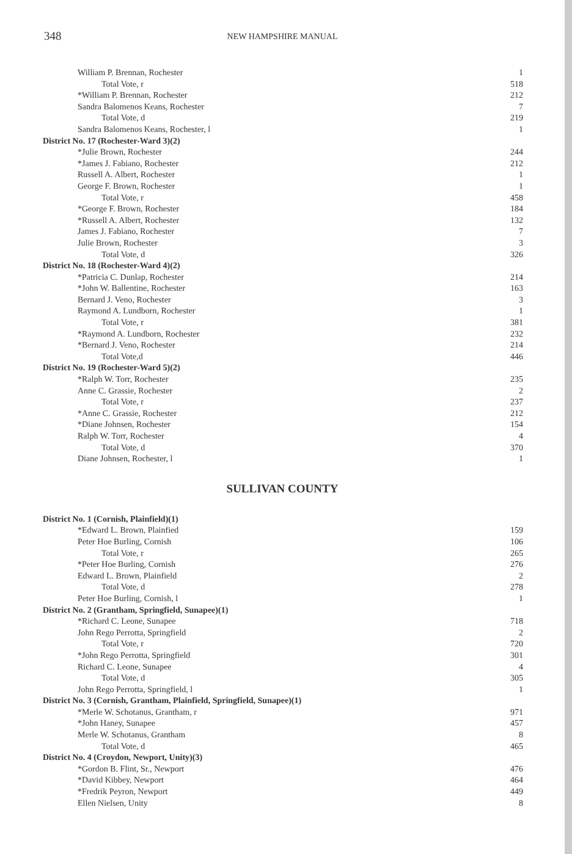348 NEW HAMPSHIRE MANUAL
| William P. Brennan, Rochester | 1 |
| Total Vote, r | 518 |
| *William P. Brennan, Rochester | 212 |
| Sandra Balomenos Keans, Rochester | 7 |
| Total Vote, d | 219 |
| Sandra Balomenos Keans, Rochester, l | 1 |
| District No. 17 (Rochester-Ward 3)(2) | |
| *Julie Brown, Rochester | 244 |
| *James J. Fabiano, Rochester | 212 |
| Russell A. Albert, Rochester | 1 |
| George F. Brown, Rochester | 1 |
| Total Vote, r | 458 |
| *George F. Brown, Rochester | 184 |
| *Russell A. Albert, Rochester | 132 |
| James J. Fabiano, Rochester | 7 |
| Julie Brown, Rochester | 3 |
| Total Vote, d | 326 |
| District No. 18 (Rochester-Ward 4)(2) | |
| *Patricia C. Dunlap, Rochester | 214 |
| *John W. Ballentine, Rochester | 163 |
| Bernard J. Veno, Rochester | 3 |
| Raymond A. Lundborn, Rochester | 1 |
| Total Vote, r | 381 |
| *Raymond A. Lundborn, Rochester | 232 |
| *Bernard J. Veno, Rochester | 214 |
| Total Vote,d | 446 |
| District No. 19 (Rochester-Ward 5)(2) | |
| *Ralph W. Torr, Rochester | 235 |
| Anne C. Grassie, Rochester | 2 |
| Total Vote, r | 237 |
| *Anne C. Grassie, Rochester | 212 |
| *Diane Johnsen, Rochester | 154 |
| Ralph W. Torr, Rochester | 4 |
| Total Vote, d | 370 |
| Diane Johnsen, Rochester, l | 1 |
SULLIVAN COUNTY
| District No. 1 (Cornish, Plainfield)(1) | |
| *Edward L. Brown, Plainfied | 159 |
| Peter Hoe Burling, Cornish | 106 |
| Total Vote, r | 265 |
| *Peter Hoe Burling, Cornish | 276 |
| Edward L. Brown, Plainfield | 2 |
| Total Vote, d | 278 |
| Peter Hoe Burling, Cornish, l | 1 |
| District No. 2 (Grantham, Springfield, Sunapee)(1) | |
| *Richard C. Leone, Sunapee | 718 |
| John Rego Perrotta, Springfield | 2 |
| Total Vote, r | 720 |
| *John Rego Perrotta, Springfield | 301 |
| Richard C. Leone, Sunapee | 4 |
| Total Vote, d | 305 |
| John Rego Perrotta, Springfield, l | 1 |
| District No. 3 (Cornish, Grantham, Plainfield, Springfield, Sunapee)(1) | |
| *Merle W. Schotanus, Grantham, r | 971 |
| *John Haney, Sunapee | 457 |
| Merle W. Schotanus, Grantham | 8 |
| Total Vote, d | 465 |
| District No. 4 (Croydon, Newport, Unity)(3) | |
| *Gordon B. Flint, Sr., Newport | 476 |
| *David Kibbey, Newport | 464 |
| *Fredrik Peyron, Newport | 449 |
| Ellen Nielsen, Unity | 8 |